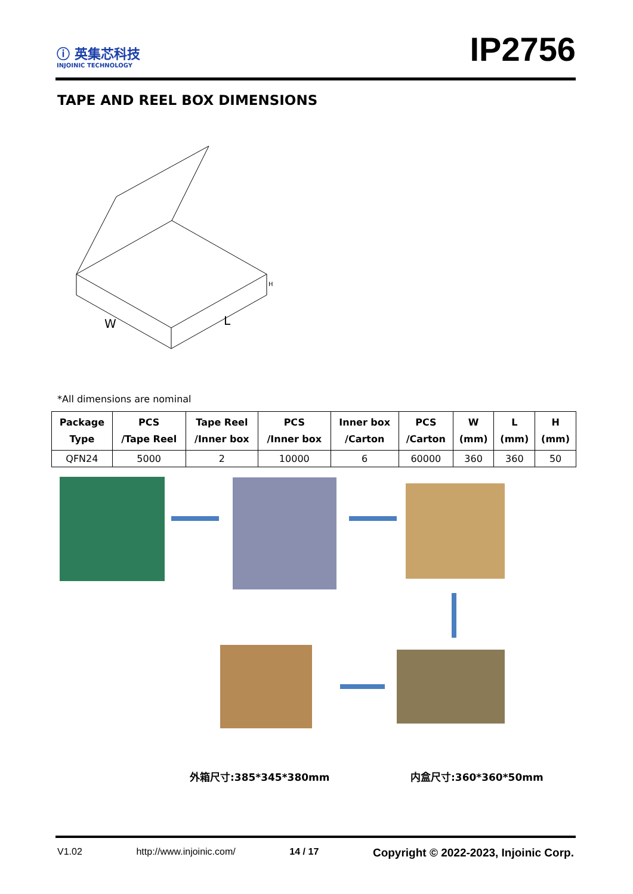ⓘ 英集芯科技
INJOINIC TECHNOLOGY
IP2756
TAPE AND REEL BOX DIMENSIONS
W
L
H
*All dimensions are nominal
| Package Type | PCS /Tape Reel | Tape Reel /Inner box | PCS /Inner box | Inner box /Carton | PCS /Carton | W (mm) | L (mm) | H (mm) |
| --- | --- | --- | --- | --- | --- | --- | --- | --- |
| QFN24 | 5000 | 2 | 10000 | 6 | 60000 | 360 | 360 | 50 |
外箱尺寸:385*345*380mm 内盒尺寸:360*360*50mm
V1.02 http://www.injoinic.com/ 14 / 17 Copyright © 2022-2023, Injoinic Corp.